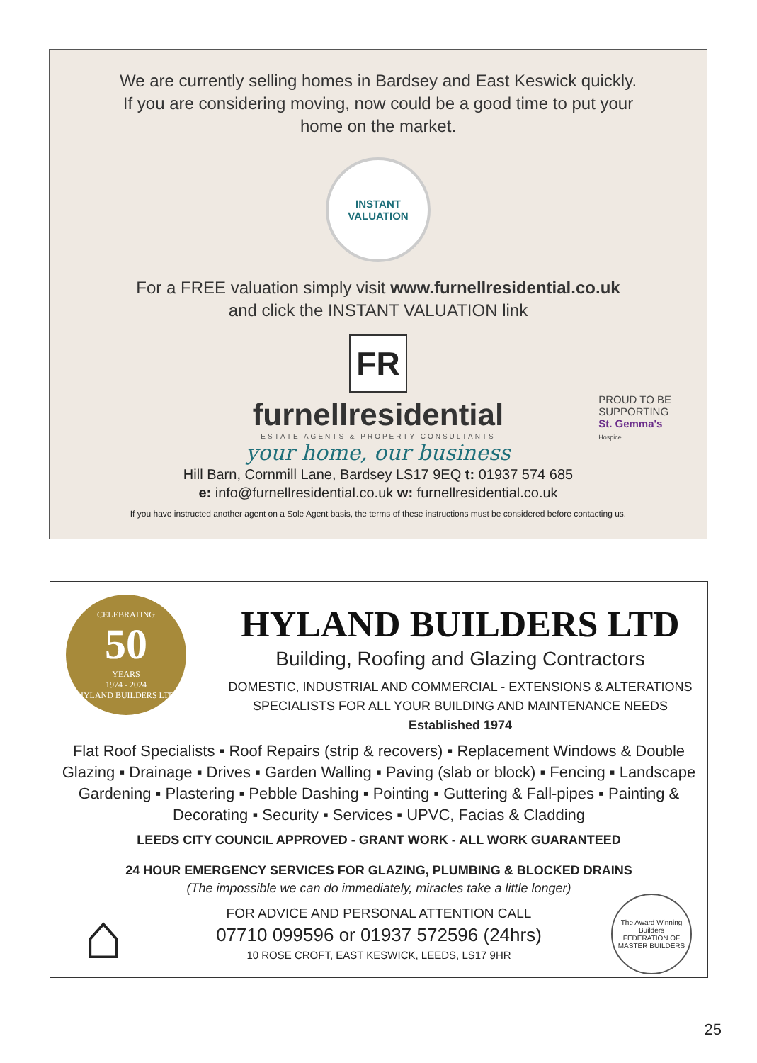We are currently selling homes in Bardsey and East Keswick quickly.
If you are considering moving, now could be a good time to put your
home on the market.
INSTANT
VALUATION
For a FREE valuation simply visit www.furnellresidential.co.uk
and click the INSTANT VALUATION link
FR
furnellresidential
ESTATE AGENTS & PROPERTY CONSULTANTS
your home, our business
Hill Barn, Cornmill Lane, Bardsey LS17 9EQ t: 01937 574 685
e: info@furnellresidential.co.uk w: furnellresidential.co.uk
If you have instructed another agent on a Sole Agent basis, the terms of these instructions must be considered before contacting us.
PROUD TO BE
SUPPORTING
St. Gemma's
Hospice
CELEBRATING
50
YEARS
1974 - 2024
HYLAND BUILDERS LTD
HYLAND BUILDERS LTD
Building, Roofing and Glazing Contractors
DOMESTIC, INDUSTRIAL AND COMMERCIAL - EXTENSIONS & ALTERATIONS
SPECIALISTS FOR ALL YOUR BUILDING AND MAINTENANCE NEEDS
Established 1974
Flat Roof Specialists ▪ Roof Repairs (strip & recovers) ▪ Replacement Windows & Double Glazing ▪ Drainage ▪ Drives ▪ Garden Walling ▪ Paving (slab or block) ▪ Fencing ▪ Landscape Gardening ▪ Plastering ▪ Pebble Dashing ▪ Pointing ▪ Guttering & Fall-pipes ▪ Painting & Decorating ▪ Security ▪ Services ▪ UPVC, Facias & Cladding
LEEDS CITY COUNCIL APPROVED - GRANT WORK - ALL WORK GUARANTEED
24 HOUR EMERGENCY SERVICES FOR GLAZING, PLUMBING & BLOCKED DRAINS
(The impossible we can do immediately, miracles take a little longer)
⌂
FOR ADVICE AND PERSONAL ATTENTION CALL
07710 099596 or 01937 572596 (24hrs)
10 ROSE CROFT, EAST KESWICK, LEEDS, LS17 9HR
The Award Winning Builders
FEDERATION OF MASTER BUILDERS
25